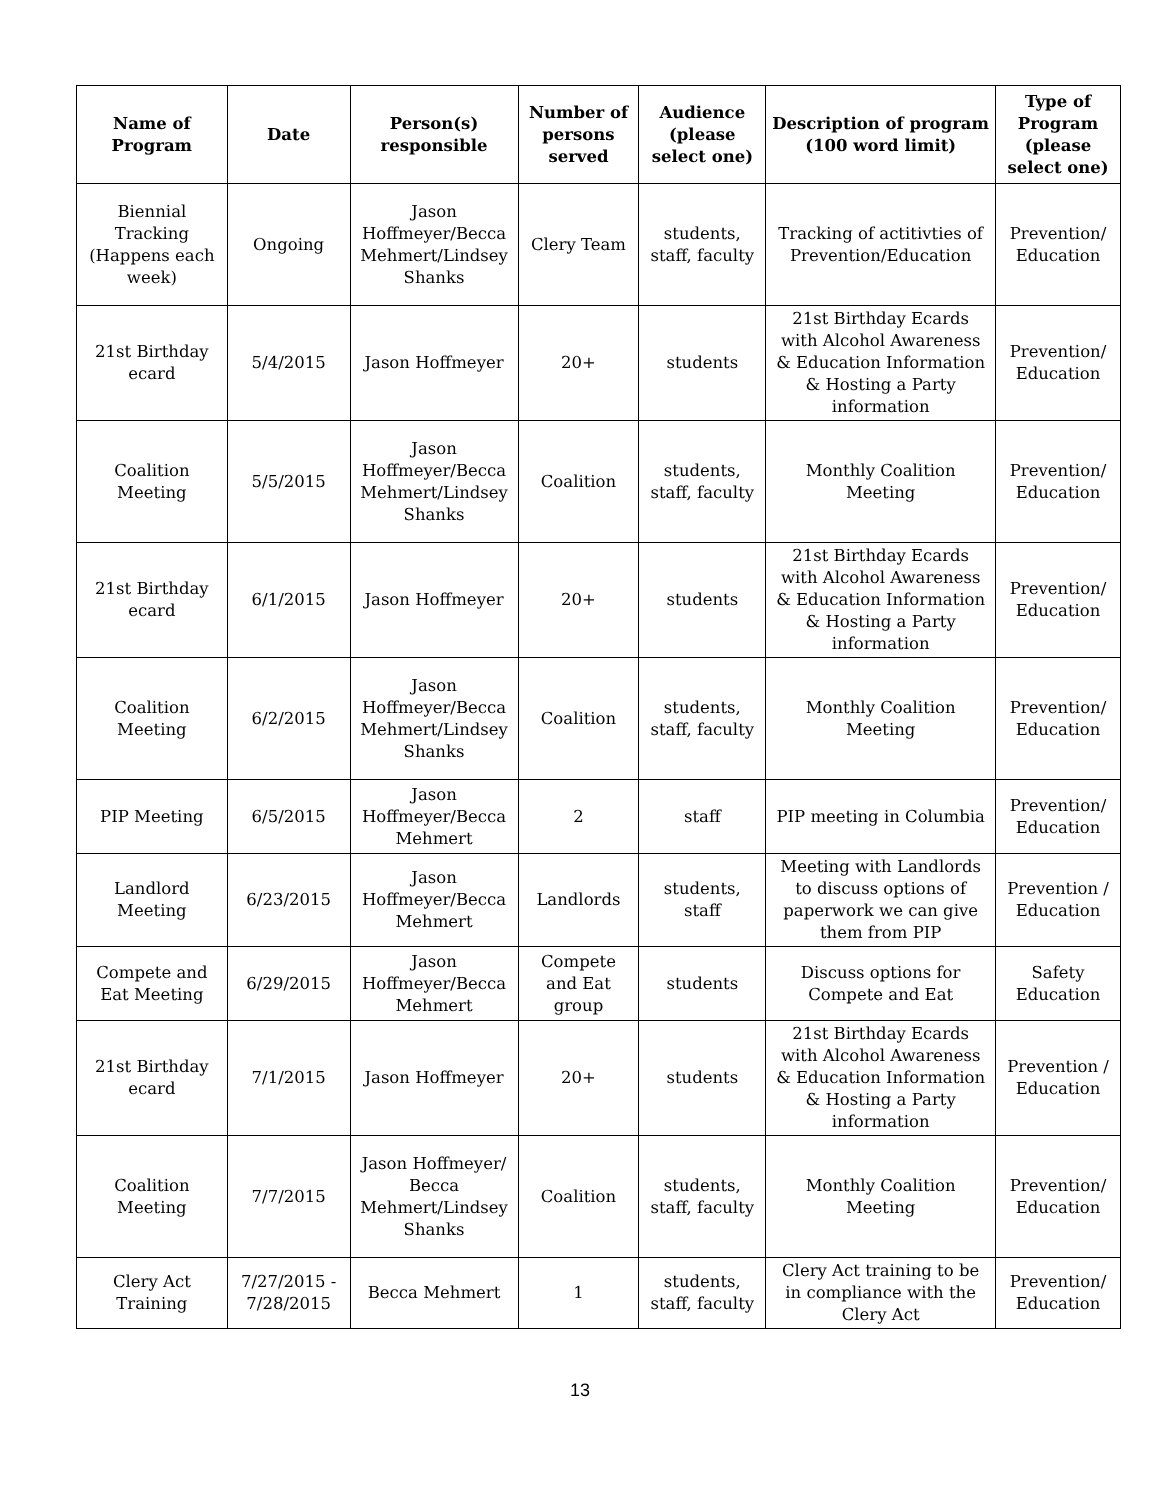| Name of Program | Date | Person(s) responsible | Number of persons served | Audience (please select one) | Description of program (100 word limit) | Type of Program (please select one) |
| --- | --- | --- | --- | --- | --- | --- |
| Biennial Tracking (Happens each week) | Ongoing | Jason Hoffmeyer/Becca Mehmert/Lindsey Shanks | Clery Team | students, staff, faculty | Tracking of actitivties of Prevention/Education | Prevention/ Education |
| 21st Birthday ecard | 5/4/2015 | Jason Hoffmeyer | 20+ | students | 21st Birthday Ecards with Alcohol Awareness & Education Information & Hosting a Party information | Prevention/ Education |
| Coalition Meeting | 5/5/2015 | Jason Hoffmeyer/Becca Mehmert/Lindsey Shanks | Coalition | students, staff, faculty | Monthly Coalition Meeting | Prevention/ Education |
| 21st Birthday ecard | 6/1/2015 | Jason Hoffmeyer | 20+ | students | 21st Birthday Ecards with Alcohol Awareness & Education Information & Hosting a Party information | Prevention/ Education |
| Coalition Meeting | 6/2/2015 | Jason Hoffmeyer/Becca Mehmert/Lindsey Shanks | Coalition | students, staff, faculty | Monthly Coalition Meeting | Prevention/ Education |
| PIP Meeting | 6/5/2015 | Jason Hoffmeyer/Becca Mehmert | 2 | staff | PIP meeting in Columbia | Prevention/ Education |
| Landlord Meeting | 6/23/2015 | Jason Hoffmeyer/Becca Mehmert | Landlords | students, staff | Meeting with Landlords to discuss options of paperwork we can give them from PIP | Prevention / Education |
| Compete and Eat Meeting | 6/29/2015 | Jason Hoffmeyer/Becca Mehmert | Compete and Eat group | students | Discuss options for Compete and Eat | Safety Education |
| 21st Birthday ecard | 7/1/2015 | Jason Hoffmeyer | 20+ | students | 21st Birthday Ecards with Alcohol Awareness & Education Information & Hosting a Party information | Prevention / Education |
| Coalition Meeting | 7/7/2015 | Jason Hoffmeyer/ Becca Mehmert/Lindsey Shanks | Coalition | students, staff, faculty | Monthly Coalition Meeting | Prevention/ Education |
| Clery Act Training | 7/27/2015 - 7/28/2015 | Becca Mehmert | 1 | students, staff, faculty | Clery Act training to be in compliance with the Clery Act | Prevention/ Education |
13